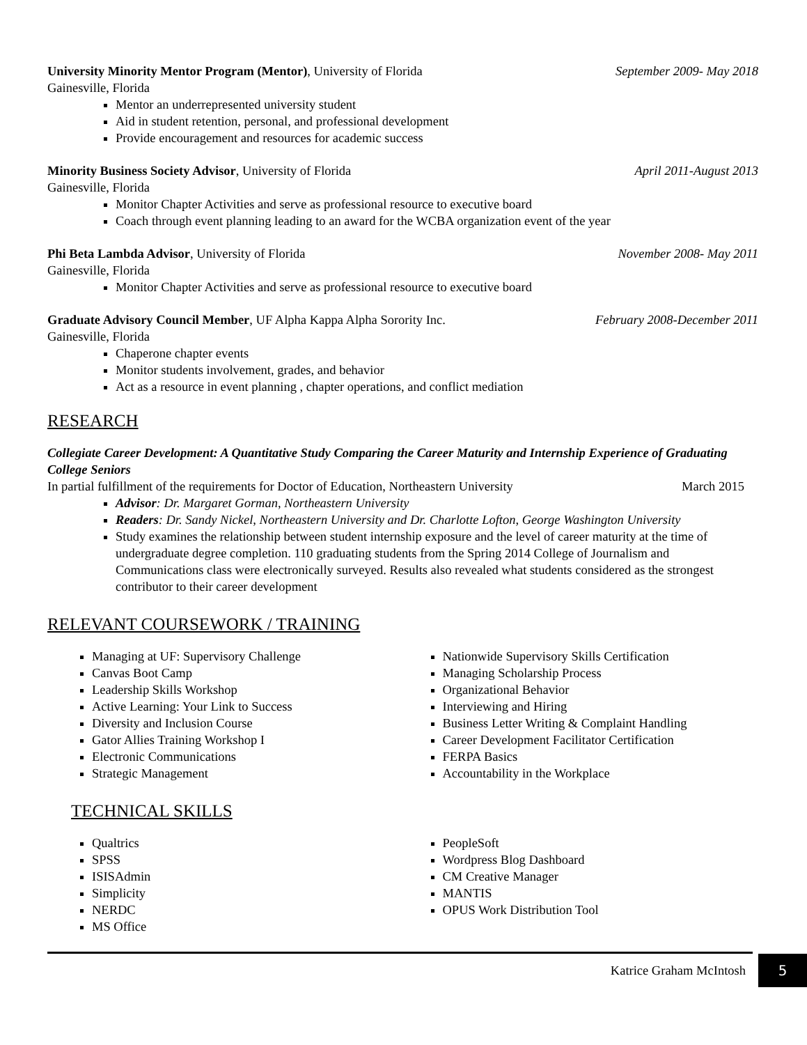University Minority Mentor Program (Mentor), University of Florida September 2009- May 2018
Gainesville, Florida
Mentor an underrepresented university student
Aid in student retention, personal, and professional development
Provide encouragement and resources for academic success
Minority Business Society Advisor, University of Florida April 2011-August 2013
Gainesville, Florida
Monitor Chapter Activities and serve as professional resource to executive board
Coach through event planning leading to an award for the WCBA organization event of the year
Phi Beta Lambda Advisor, University of Florida November 2008- May 2011
Gainesville, Florida
Monitor Chapter Activities and serve as professional resource to executive board
Graduate Advisory Council Member, UF Alpha Kappa Alpha Sorority Inc. February 2008-December 2011
Gainesville, Florida
Chaperone chapter events
Monitor students involvement, grades, and behavior
Act as a resource in event planning , chapter operations, and conflict mediation
RESEARCH
Collegiate Career Development: A Quantitative Study Comparing the Career Maturity and Internship Experience of Graduating College Seniors
In partial fulfillment of the requirements for Doctor of Education, Northeastern University March 2015
Advisor: Dr. Margaret Gorman, Northeastern University
Readers: Dr. Sandy Nickel, Northeastern University and Dr. Charlotte Lofton, George Washington University
Study examines the relationship between student internship exposure and the level of career maturity at the time of undergraduate degree completion. 110 graduating students from the Spring 2014 College of Journalism and Communications class were electronically surveyed. Results also revealed what students considered as the strongest contributor to their career development
RELEVANT COURSEWORK / TRAINING
Managing at UF: Supervisory Challenge
Canvas Boot Camp
Leadership Skills Workshop
Active Learning: Your Link to Success
Diversity and Inclusion Course
Gator Allies Training Workshop I
Electronic Communications
Strategic Management
Nationwide Supervisory Skills Certification
Managing Scholarship Process
Organizational Behavior
Interviewing and Hiring
Business Letter Writing & Complaint Handling
Career Development Facilitator Certification
FERPA Basics
Accountability in the Workplace
TECHNICAL SKILLS
Qualtrics
SPSS
ISISAdmin
Simplicity
NERDC
MS Office
PeopleSoft
Wordpress Blog Dashboard
CM Creative Manager
MANTIS
OPUS Work Distribution Tool
Katrice Graham McIntosh 5